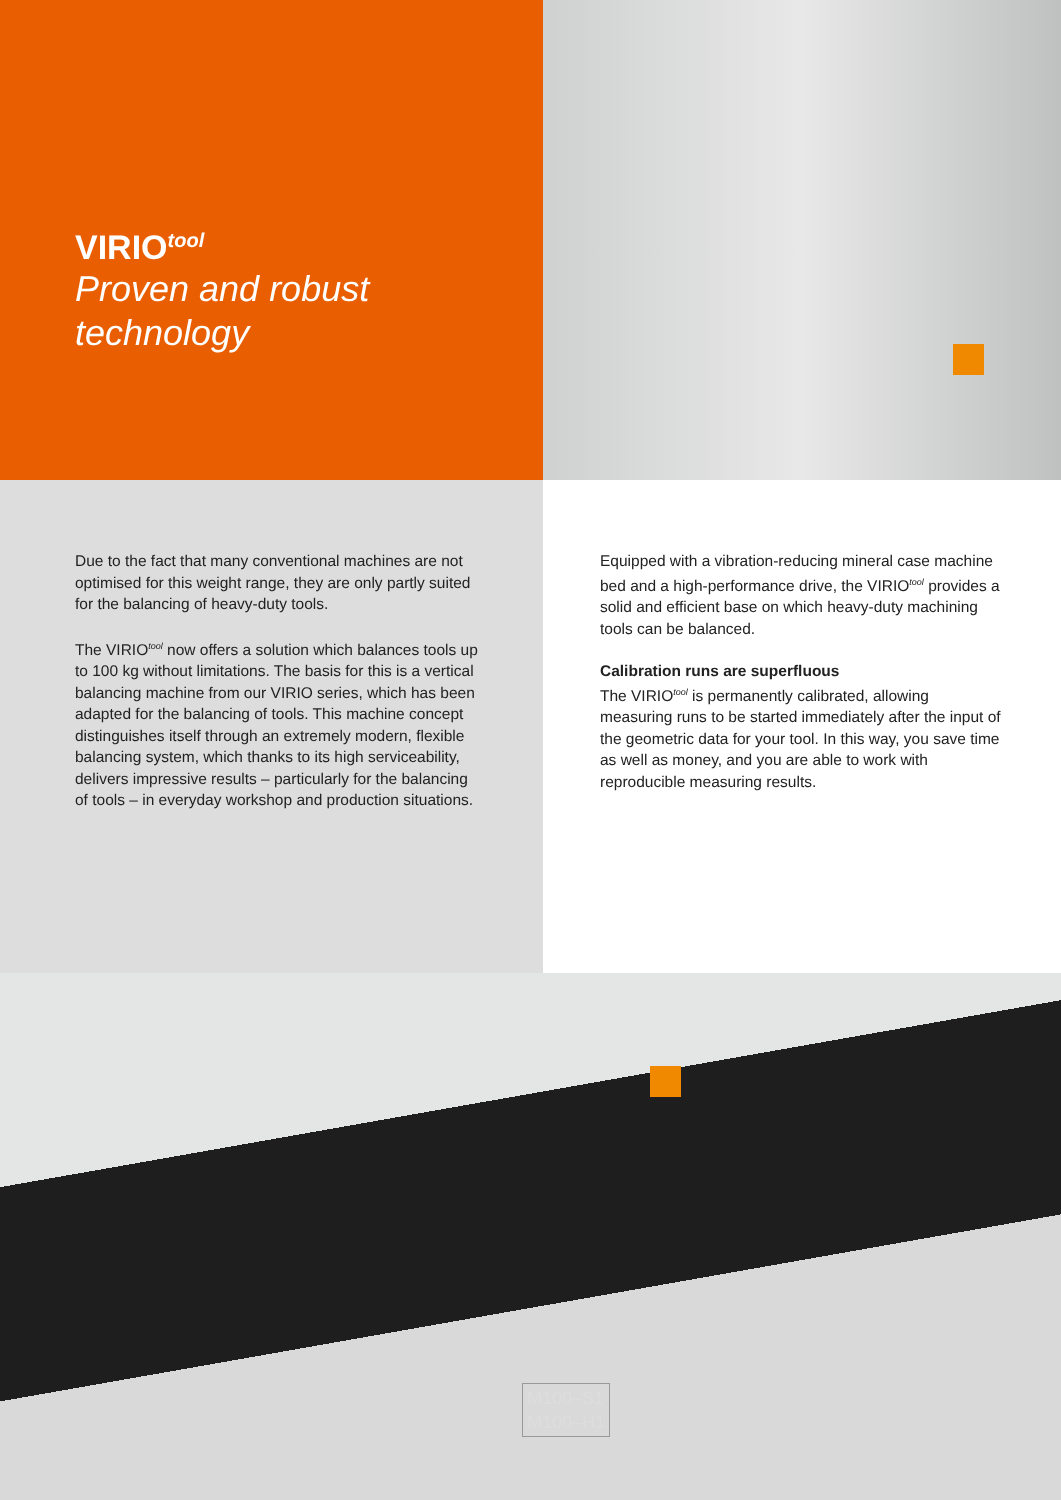VIRIO<sup>tool</sup>
Proven and robust technology
Due to the fact that many conventional machines are not optimised for this weight range, they are only partly suited for the balancing of heavy-duty tools.
The VIRIO<sup>tool</sup> now offers a solution which balances tools up to 100 kg without limitations. The basis for this is a vertical balancing machine from our VIRIO series, which has been adapted for the balancing of tools. This machine concept distinguishes itself through an extremely modern, flexible balancing system, which thanks to its high serviceability, delivers impressive results – particularly for the balancing of tools – in everyday workshop and production situations.
Equipped with a vibration-reducing mineral case machine bed and a high-performance drive, the VIRIO<sup>tool</sup> provides a solid and efficient base on which heavy-duty machining tools can be balanced.
Calibration runs are superfluous
The VIRIO<sup>tool</sup> is permanently calibrated, allowing measuring runs to be started immediately after the input of the geometric data for your tool. In this way, you save time as well as money, and you are able to work with reproducible measuring results.
M100–S1
M100–H1